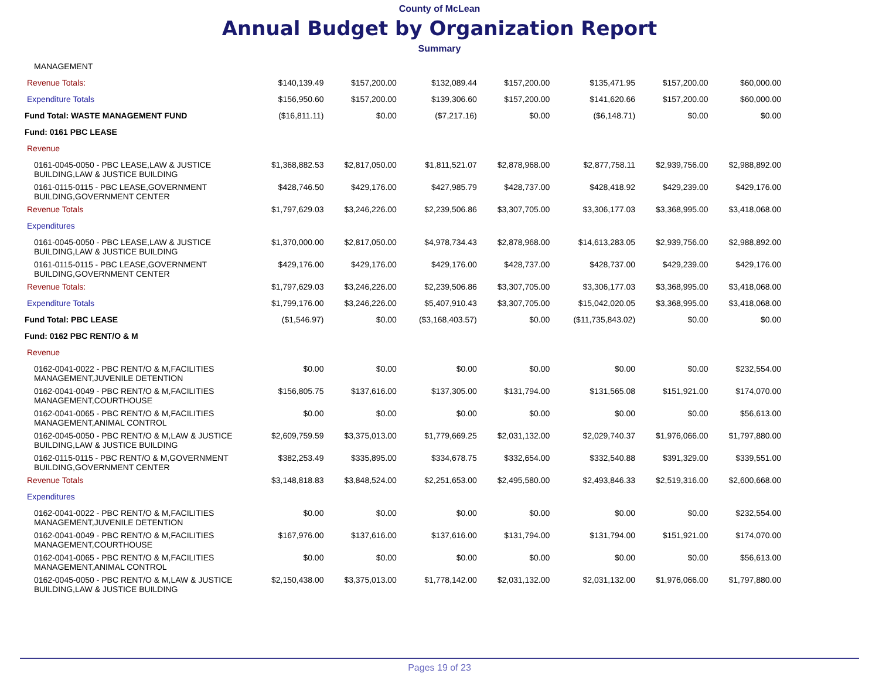County of McLean
Annual Budget by Organization Report
Summary
| MANAGEMENT | | | | | | | |
| Revenue Totals: | $140,139.49 | $157,200.00 | $132,089.44 | $157,200.00 | $135,471.95 | $157,200.00 | $60,000.00 |
| Expenditure Totals | $156,950.60 | $157,200.00 | $139,306.60 | $157,200.00 | $141,620.66 | $157,200.00 | $60,000.00 |
| Fund Total: WASTE MANAGEMENT FUND | ($16,811.11) | $0.00 | ($7,217.16) | $0.00 | ($6,148.71) | $0.00 | $0.00 |
| Fund: 0161 PBC LEASE | | | | | | | |
| Revenue | | | | | | | |
| 0161-0045-0050 - PBC LEASE,LAW & JUSTICE BUILDING,LAW & JUSTICE BUILDING | $1,368,882.53 | $2,817,050.00 | $1,811,521.07 | $2,878,968.00 | $2,877,758.11 | $2,939,756.00 | $2,988,892.00 |
| 0161-0115-0115 - PBC LEASE,GOVERNMENT BUILDING,GOVERNMENT CENTER | $428,746.50 | $429,176.00 | $427,985.79 | $428,737.00 | $428,418.92 | $429,239.00 | $429,176.00 |
| Revenue Totals | $1,797,629.03 | $3,246,226.00 | $2,239,506.86 | $3,307,705.00 | $3,306,177.03 | $3,368,995.00 | $3,418,068.00 |
| Expenditures | | | | | | | |
| 0161-0045-0050 - PBC LEASE,LAW & JUSTICE BUILDING,LAW & JUSTICE BUILDING | $1,370,000.00 | $2,817,050.00 | $4,978,734.43 | $2,878,968.00 | $14,613,283.05 | $2,939,756.00 | $2,988,892.00 |
| 0161-0115-0115 - PBC LEASE,GOVERNMENT BUILDING,GOVERNMENT CENTER | $429,176.00 | $429,176.00 | $429,176.00 | $428,737.00 | $428,737.00 | $429,239.00 | $429,176.00 |
| Revenue Totals: | $1,797,629.03 | $3,246,226.00 | $2,239,506.86 | $3,307,705.00 | $3,306,177.03 | $3,368,995.00 | $3,418,068.00 |
| Expenditure Totals | $1,799,176.00 | $3,246,226.00 | $5,407,910.43 | $3,307,705.00 | $15,042,020.05 | $3,368,995.00 | $3,418,068.00 |
| Fund Total: PBC LEASE | ($1,546.97) | $0.00 | ($3,168,403.57) | $0.00 | ($11,735,843.02) | $0.00 | $0.00 |
| Fund: 0162 PBC RENT/O & M | | | | | | | |
| Revenue | | | | | | | |
| 0162-0041-0022 - PBC RENT/O & M,FACILITIES MANAGEMENT,JUVENILE DETENTION | $0.00 | $0.00 | $0.00 | $0.00 | $0.00 | $0.00 | $232,554.00 |
| 0162-0041-0049 - PBC RENT/O & M,FACILITIES MANAGEMENT,COURTHOUSE | $156,805.75 | $137,616.00 | $137,305.00 | $131,794.00 | $131,565.08 | $151,921.00 | $174,070.00 |
| 0162-0041-0065 - PBC RENT/O & M,FACILITIES MANAGEMENT,ANIMAL CONTROL | $0.00 | $0.00 | $0.00 | $0.00 | $0.00 | $0.00 | $56,613.00 |
| 0162-0045-0050 - PBC RENT/O & M,LAW & JUSTICE BUILDING,LAW & JUSTICE BUILDING | $2,609,759.59 | $3,375,013.00 | $1,779,669.25 | $2,031,132.00 | $2,029,740.37 | $1,976,066.00 | $1,797,880.00 |
| 0162-0115-0115 - PBC RENT/O & M,GOVERNMENT BUILDING,GOVERNMENT CENTER | $382,253.49 | $335,895.00 | $334,678.75 | $332,654.00 | $332,540.88 | $391,329.00 | $339,551.00 |
| Revenue Totals | $3,148,818.83 | $3,848,524.00 | $2,251,653.00 | $2,495,580.00 | $2,493,846.33 | $2,519,316.00 | $2,600,668.00 |
| Expenditures | | | | | | | |
| 0162-0041-0022 - PBC RENT/O & M,FACILITIES MANAGEMENT,JUVENILE DETENTION | $0.00 | $0.00 | $0.00 | $0.00 | $0.00 | $0.00 | $232,554.00 |
| 0162-0041-0049 - PBC RENT/O & M,FACILITIES MANAGEMENT,COURTHOUSE | $167,976.00 | $137,616.00 | $137,616.00 | $131,794.00 | $131,794.00 | $151,921.00 | $174,070.00 |
| 0162-0041-0065 - PBC RENT/O & M,FACILITIES MANAGEMENT,ANIMAL CONTROL | $0.00 | $0.00 | $0.00 | $0.00 | $0.00 | $0.00 | $56,613.00 |
| 0162-0045-0050 - PBC RENT/O & M,LAW & JUSTICE BUILDING,LAW & JUSTICE BUILDING | $2,150,438.00 | $3,375,013.00 | $1,778,142.00 | $2,031,132.00 | $2,031,132.00 | $1,976,066.00 | $1,797,880.00 |
Pages 19 of 23